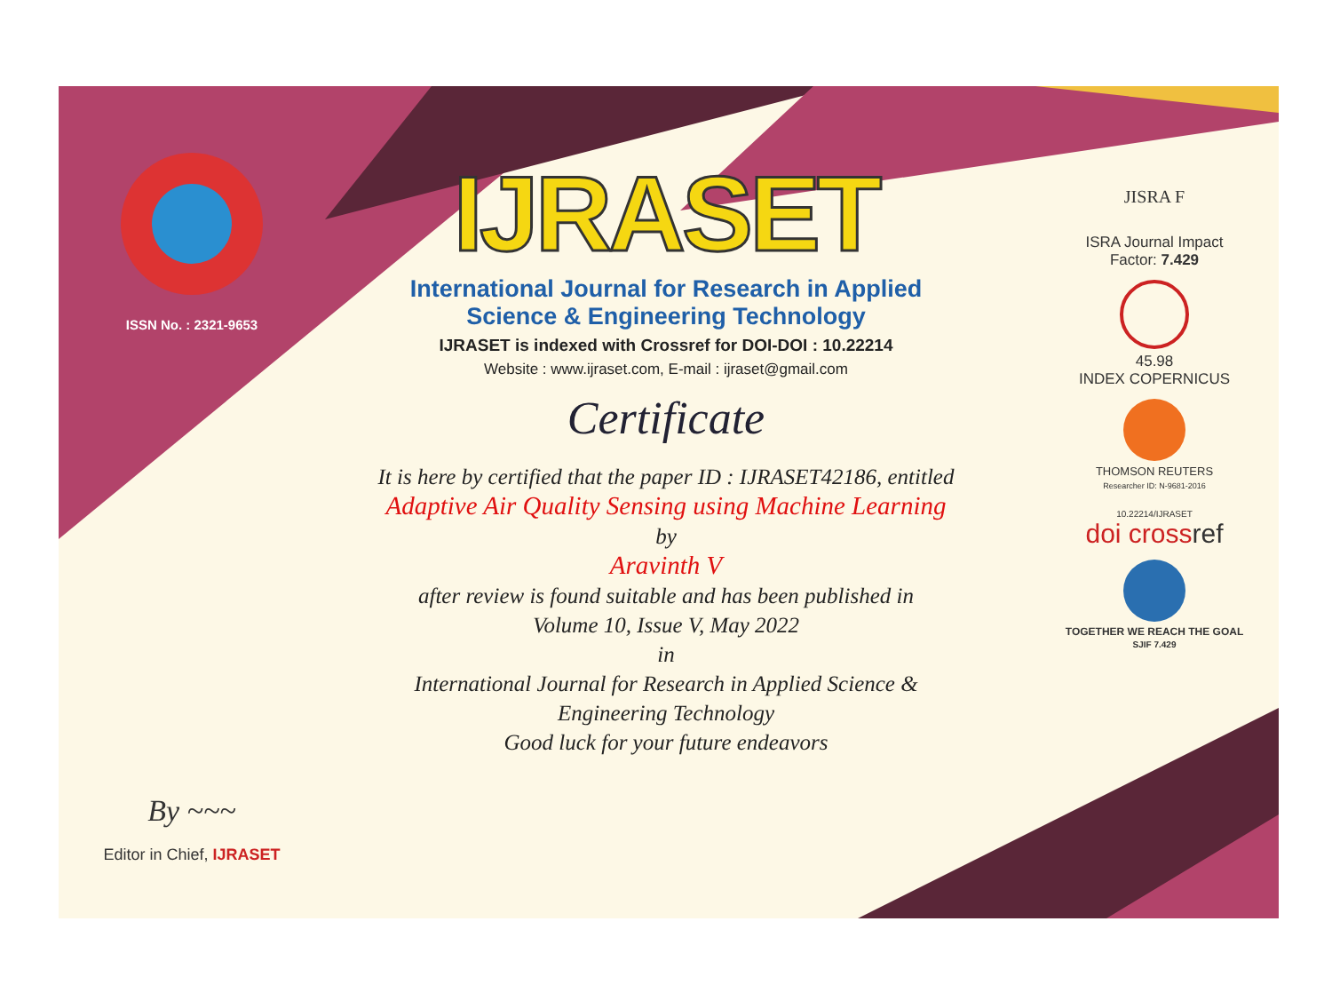ISSN No. : 2321-9653
By ~~~
Editor in Chief, IJRASET
IJRASET
International Journal for Research in Applied
Science & Engineering Technology
IJRASET is indexed with Crossref for DOI-DOI : 10.22214
Website : www.ijraset.com, E-mail : ijraset@gmail.com
Certificate
It is here by certified that the paper ID : IJRASET42186, entitled
Adaptive Air Quality Sensing using Machine Learning
by
Aravinth V
after review is found suitable and has been published in
Volume 10, Issue V, May 2022
in
International Journal for Research in Applied Science &
Engineering Technology
Good luck for your future endeavors
JISRA F
ISRA Journal Impact
Factor: 7.429
45.98
INDEX COPERNICUS
THOMSON REUTERS
Researcher ID: N-9681-2016
10.22214/IJRASET
doi crossref
TOGETHER WE REACH THE GOAL
SJIF 7.429